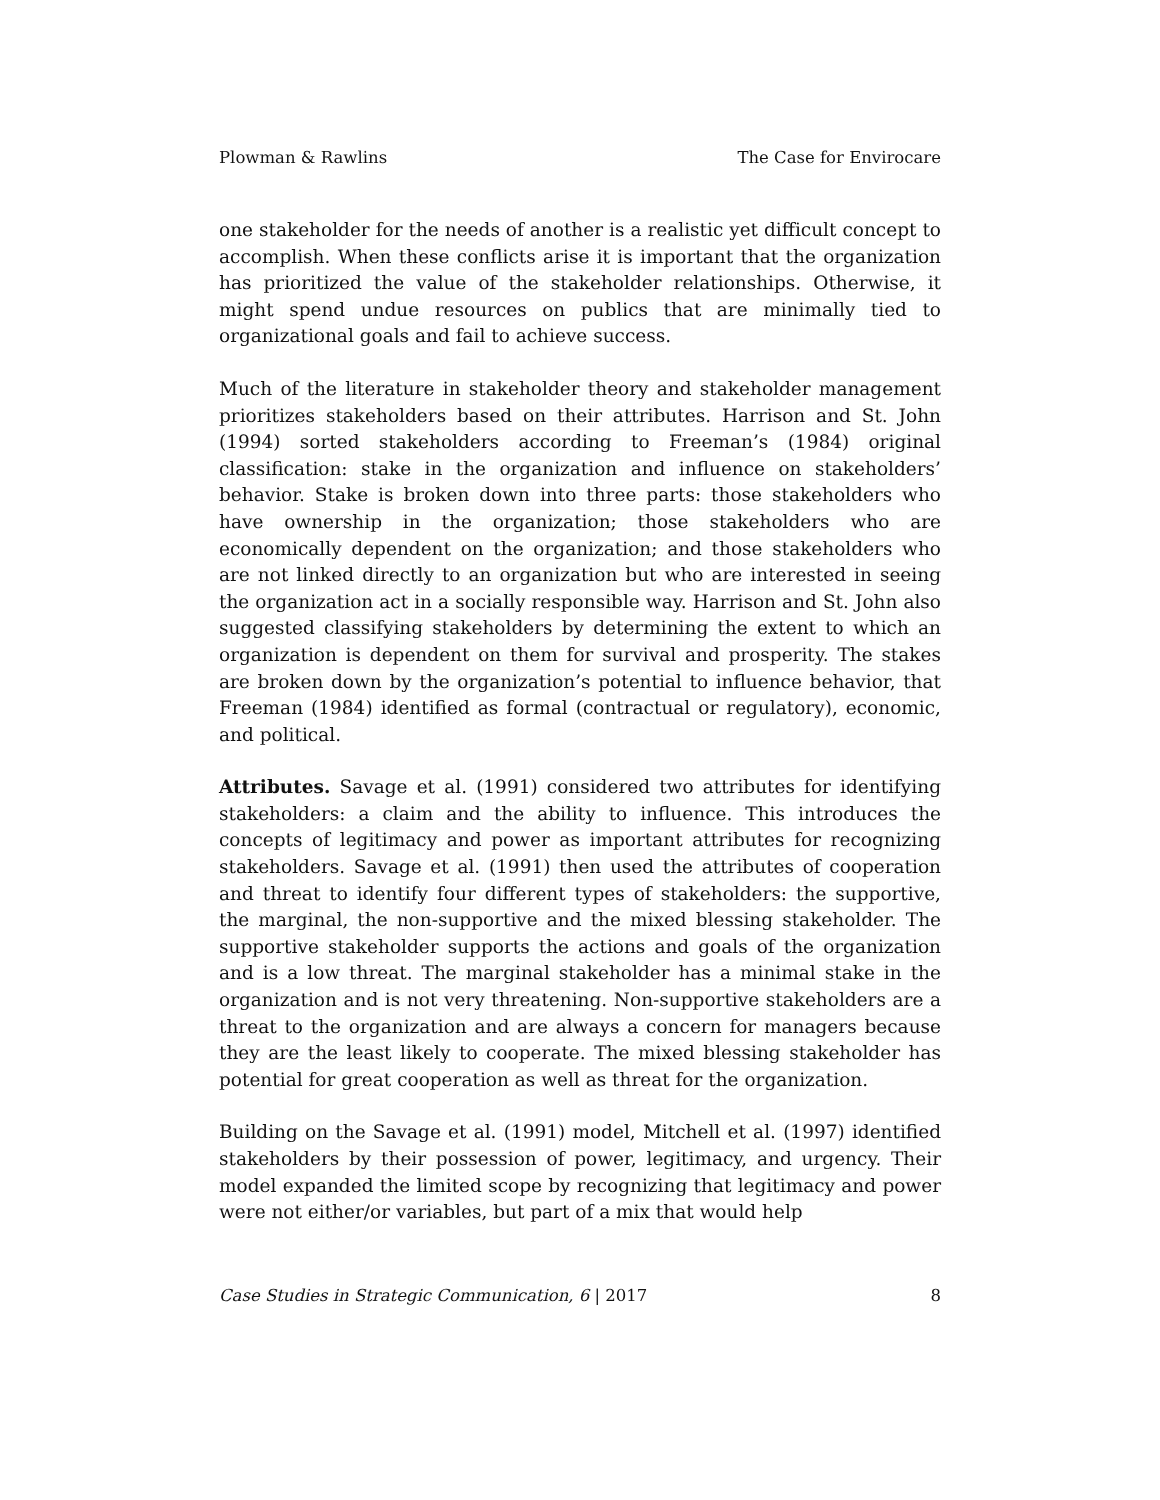Plowman & Rawlins The Case for Envirocare
one stakeholder for the needs of another is a realistic yet difficult concept to accomplish. When these conflicts arise it is important that the organization has prioritized the value of the stakeholder relationships. Otherwise, it might spend undue resources on publics that are minimally tied to organizational goals and fail to achieve success.
Much of the literature in stakeholder theory and stakeholder management prioritizes stakeholders based on their attributes. Harrison and St. John (1994) sorted stakeholders according to Freeman’s (1984) original classification: stake in the organization and influence on stakeholders’ behavior. Stake is broken down into three parts: those stakeholders who have ownership in the organization; those stakeholders who are economically dependent on the organization; and those stakeholders who are not linked directly to an organization but who are interested in seeing the organization act in a socially responsible way. Harrison and St. John also suggested classifying stakeholders by determining the extent to which an organization is dependent on them for survival and prosperity. The stakes are broken down by the organization’s potential to influence behavior, that Freeman (1984) identified as formal (contractual or regulatory), economic, and political.
Attributes. Savage et al. (1991) considered two attributes for identifying stakeholders: a claim and the ability to influence. This introduces the concepts of legitimacy and power as important attributes for recognizing stakeholders. Savage et al. (1991) then used the attributes of cooperation and threat to identify four different types of stakeholders: the supportive, the marginal, the non-supportive and the mixed blessing stakeholder. The supportive stakeholder supports the actions and goals of the organization and is a low threat. The marginal stakeholder has a minimal stake in the organization and is not very threatening. Non-supportive stakeholders are a threat to the organization and are always a concern for managers because they are the least likely to cooperate. The mixed blessing stakeholder has potential for great cooperation as well as threat for the organization.
Building on the Savage et al. (1991) model, Mitchell et al. (1997) identified stakeholders by their possession of power, legitimacy, and urgency. Their model expanded the limited scope by recognizing that legitimacy and power were not either/or variables, but part of a mix that would help
Case Studies in Strategic Communication, 6 | 2017 8